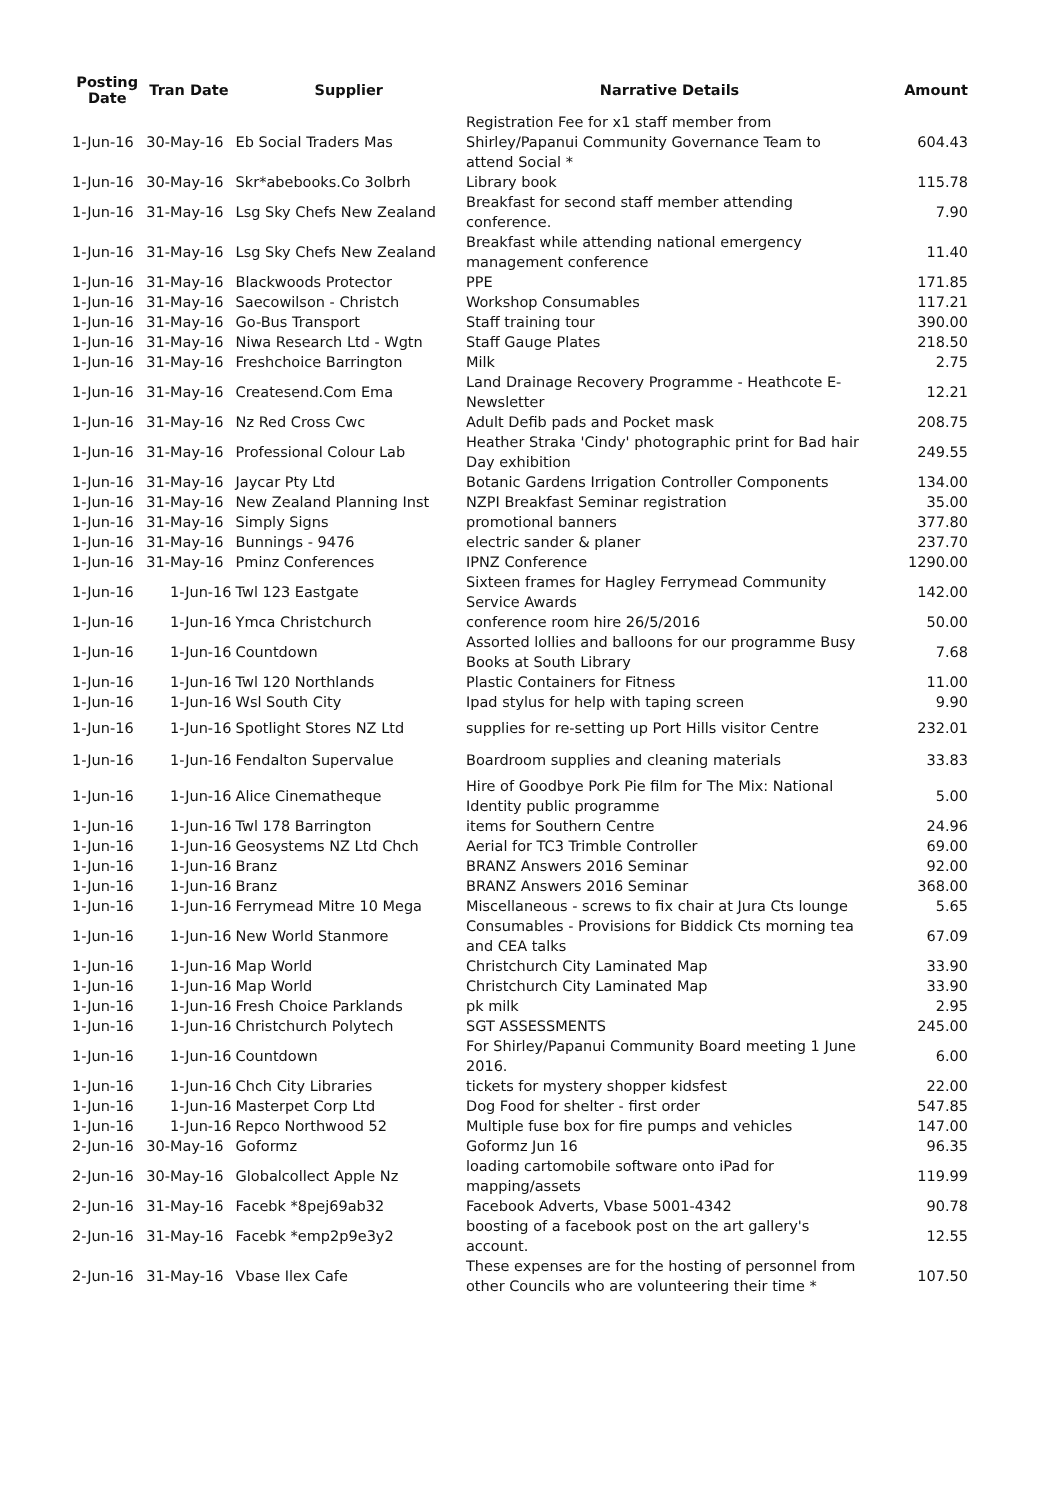| Posting Date | Tran Date | Supplier | Narrative Details | Amount |
| --- | --- | --- | --- | --- |
| 1-Jun-16 | 30-May-16 | Eb Social Traders Mas | Registration Fee for x1 staff member from Shirley/Papanui Community Governance Team to attend Social * | 604.43 |
| 1-Jun-16 | 30-May-16 | Skr*abebooks.Co 3olbrh | Library book | 115.78 |
| 1-Jun-16 | 31-May-16 | Lsg Sky Chefs New Zealand | Breakfast for second staff member attending conference. | 7.90 |
| 1-Jun-16 | 31-May-16 | Lsg Sky Chefs New Zealand | Breakfast while attending national emergency management conference | 11.40 |
| 1-Jun-16 | 31-May-16 | Blackwoods Protector | PPE | 171.85 |
| 1-Jun-16 | 31-May-16 | Saecowilson - Christch | Workshop Consumables | 117.21 |
| 1-Jun-16 | 31-May-16 | Go-Bus Transport | Staff training tour | 390.00 |
| 1-Jun-16 | 31-May-16 | Niwa Research Ltd - Wgtn | Staff Gauge Plates | 218.50 |
| 1-Jun-16 | 31-May-16 | Freshchoice Barrington | Milk | 2.75 |
| 1-Jun-16 | 31-May-16 | Createsend.Com Ema | Land Drainage Recovery Programme - Heathcote E-Newsletter | 12.21 |
| 1-Jun-16 | 31-May-16 | Nz Red Cross Cwc | Adult Defib pads and Pocket mask | 208.75 |
| 1-Jun-16 | 31-May-16 | Professional Colour Lab | Heather Straka 'Cindy' photographic print for Bad hair Day exhibition | 249.55 |
| 1-Jun-16 | 31-May-16 | Jaycar Pty Ltd | Botanic Gardens Irrigation Controller Components | 134.00 |
| 1-Jun-16 | 31-May-16 | New Zealand Planning Inst | NZPI Breakfast Seminar registration | 35.00 |
| 1-Jun-16 | 31-May-16 | Simply Signs | promotional banners | 377.80 |
| 1-Jun-16 | 31-May-16 | Bunnings - 9476 | electric sander & planer | 237.70 |
| 1-Jun-16 | 31-May-16 | Pminz Conferences | IPNZ Conference | 1290.00 |
| 1-Jun-16 | 1-Jun-16 | Twl 123 Eastgate | Sixteen frames for Hagley Ferrymead Community Service Awards | 142.00 |
| 1-Jun-16 | 1-Jun-16 | Ymca Christchurch | conference room hire 26/5/2016 | 50.00 |
| 1-Jun-16 | 1-Jun-16 | Countdown | Assorted lollies and balloons for our programme Busy Books at South Library | 7.68 |
| 1-Jun-16 | 1-Jun-16 | Twl 120 Northlands | Plastic Containers for Fitness | 11.00 |
| 1-Jun-16 | 1-Jun-16 | Wsl South City | Ipad stylus for help with taping screen | 9.90 |
| 1-Jun-16 | 1-Jun-16 | Spotlight Stores NZ Ltd | supplies for re-setting up Port Hills visitor Centre | 232.01 |
| 1-Jun-16 | 1-Jun-16 | Fendalton Supervalue | Boardroom supplies and cleaning materials | 33.83 |
| 1-Jun-16 | 1-Jun-16 | Alice Cinematheque | Hire of Goodbye Pork Pie film for The Mix: National Identity public programme | 5.00 |
| 1-Jun-16 | 1-Jun-16 | Twl 178 Barrington | items for Southern Centre | 24.96 |
| 1-Jun-16 | 1-Jun-16 | Geosystems NZ Ltd Chch | Aerial for TC3 Trimble Controller | 69.00 |
| 1-Jun-16 | 1-Jun-16 | Branz | BRANZ Answers 2016 Seminar | 92.00 |
| 1-Jun-16 | 1-Jun-16 | Branz | BRANZ Answers 2016 Seminar | 368.00 |
| 1-Jun-16 | 1-Jun-16 | Ferrymead Mitre 10 Mega | Miscellaneous - screws to fix chair at Jura Cts lounge | 5.65 |
| 1-Jun-16 | 1-Jun-16 | New World Stanmore | Consumables - Provisions for Biddick Cts morning tea and CEA talks | 67.09 |
| 1-Jun-16 | 1-Jun-16 | Map World | Christchurch City Laminated Map | 33.90 |
| 1-Jun-16 | 1-Jun-16 | Map World | Christchurch City Laminated Map | 33.90 |
| 1-Jun-16 | 1-Jun-16 | Fresh Choice Parklands | pk milk | 2.95 |
| 1-Jun-16 | 1-Jun-16 | Christchurch Polytech | SGT ASSESSMENTS | 245.00 |
| 1-Jun-16 | 1-Jun-16 | Countdown | For Shirley/Papanui Community Board meeting 1 June 2016. | 6.00 |
| 1-Jun-16 | 1-Jun-16 | Chch City Libraries | tickets for mystery shopper kidsfest | 22.00 |
| 1-Jun-16 | 1-Jun-16 | Masterpet Corp Ltd | Dog Food for shelter - first order | 547.85 |
| 1-Jun-16 | 1-Jun-16 | Repco Northwood 52 | Multiple fuse box for fire pumps and vehicles | 147.00 |
| 2-Jun-16 | 30-May-16 | Goformz | Goformz Jun 16 | 96.35 |
| 2-Jun-16 | 30-May-16 | Globalcollect Apple Nz | loading cartomobile software onto iPad for mapping/assets | 119.99 |
| 2-Jun-16 | 31-May-16 | Facebk *8pej69ab32 | Facebook Adverts, Vbase 5001-4342 | 90.78 |
| 2-Jun-16 | 31-May-16 | Facebk *emp2p9e3y2 | boosting of a facebook post on the art gallery's account. | 12.55 |
| 2-Jun-16 | 31-May-16 | Vbase Ilex Cafe | These expenses are for the hosting of personnel from other Councils who are volunteering their time * | 107.50 |